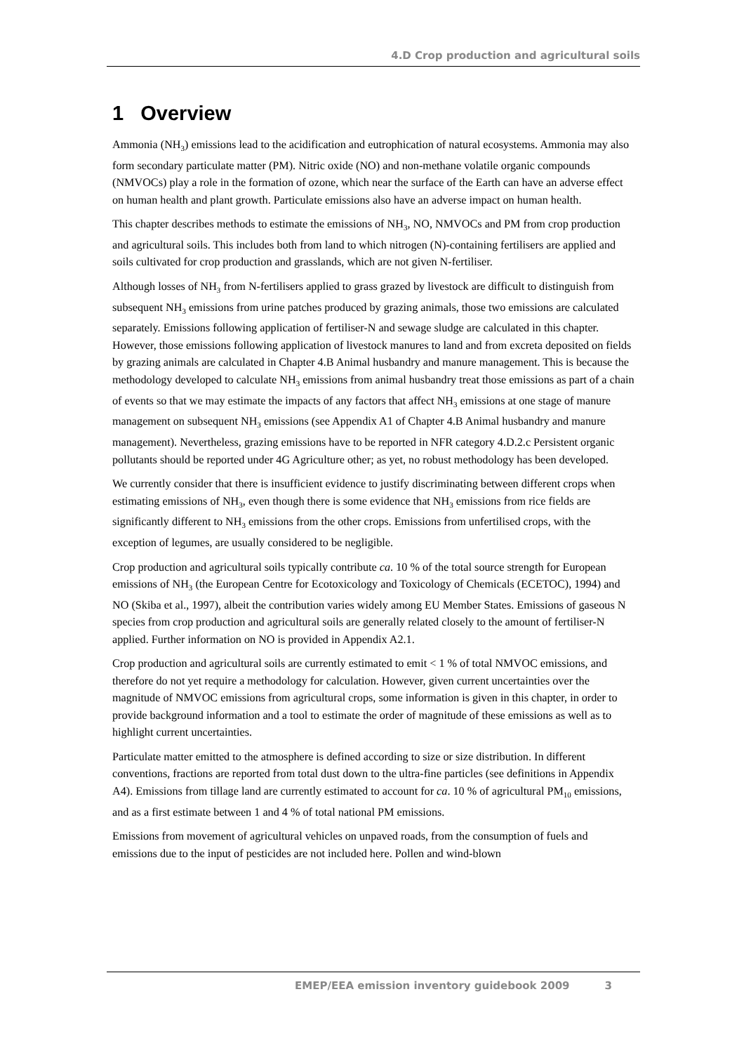4.D Crop production and agricultural soils
1 Overview
Ammonia (NH<sub>3</sub>) emissions lead to the acidification and eutrophication of natural ecosystems. Ammonia may also form secondary particulate matter (PM). Nitric oxide (NO) and non-methane volatile organic compounds (NMVOCs) play a role in the formation of ozone, which near the surface of the Earth can have an adverse effect on human health and plant growth. Particulate emissions also have an adverse impact on human health.
This chapter describes methods to estimate the emissions of NH<sub>3</sub>, NO, NMVOCs and PM from crop production and agricultural soils. This includes both from land to which nitrogen (N)-containing fertilisers are applied and soils cultivated for crop production and grasslands, which are not given N-fertiliser.
Although losses of NH<sub>3</sub> from N-fertilisers applied to grass grazed by livestock are difficult to distinguish from subsequent NH<sub>3</sub> emissions from urine patches produced by grazing animals, those two emissions are calculated separately. Emissions following application of fertiliser-N and sewage sludge are calculated in this chapter. However, those emissions following application of livestock manures to land and from excreta deposited on fields by grazing animals are calculated in Chapter 4.B Animal husbandry and manure management. This is because the methodology developed to calculate NH<sub>3</sub> emissions from animal husbandry treat those emissions as part of a chain of events so that we may estimate the impacts of any factors that affect NH<sub>3</sub> emissions at one stage of manure management on subsequent NH<sub>3</sub> emissions (see Appendix A1 of Chapter 4.B Animal husbandry and manure management). Nevertheless, grazing emissions have to be reported in NFR category 4.D.2.c Persistent organic pollutants should be reported under 4G Agriculture other; as yet, no robust methodology has been developed.
We currently consider that there is insufficient evidence to justify discriminating between different crops when estimating emissions of NH<sub>3</sub>, even though there is some evidence that NH<sub>3</sub> emissions from rice fields are significantly different to NH<sub>3</sub> emissions from the other crops. Emissions from unfertilised crops, with the exception of legumes, are usually considered to be negligible.
Crop production and agricultural soils typically contribute ca. 10 % of the total source strength for European emissions of NH<sub>3</sub> (the European Centre for Ecotoxicology and Toxicology of Chemicals (ECETOC), 1994) and NO (Skiba et al., 1997), albeit the contribution varies widely among EU Member States. Emissions of gaseous N species from crop production and agricultural soils are generally related closely to the amount of fertiliser-N applied. Further information on NO is provided in Appendix A2.1.
Crop production and agricultural soils are currently estimated to emit < 1 % of total NMVOC emissions, and therefore do not yet require a methodology for calculation. However, given current uncertainties over the magnitude of NMVOC emissions from agricultural crops, some information is given in this chapter, in order to provide background information and a tool to estimate the order of magnitude of these emissions as well as to highlight current uncertainties.
Particulate matter emitted to the atmosphere is defined according to size or size distribution. In different conventions, fractions are reported from total dust down to the ultra-fine particles (see definitions in Appendix A4). Emissions from tillage land are currently estimated to account for ca. 10 % of agricultural PM<sub>10</sub> emissions, and as a first estimate between 1 and 4 % of total national PM emissions.
Emissions from movement of agricultural vehicles on unpaved roads, from the consumption of fuels and emissions due to the input of pesticides are not included here. Pollen and wind-blown
EMEP/EEA emission inventory guidebook 2009 3